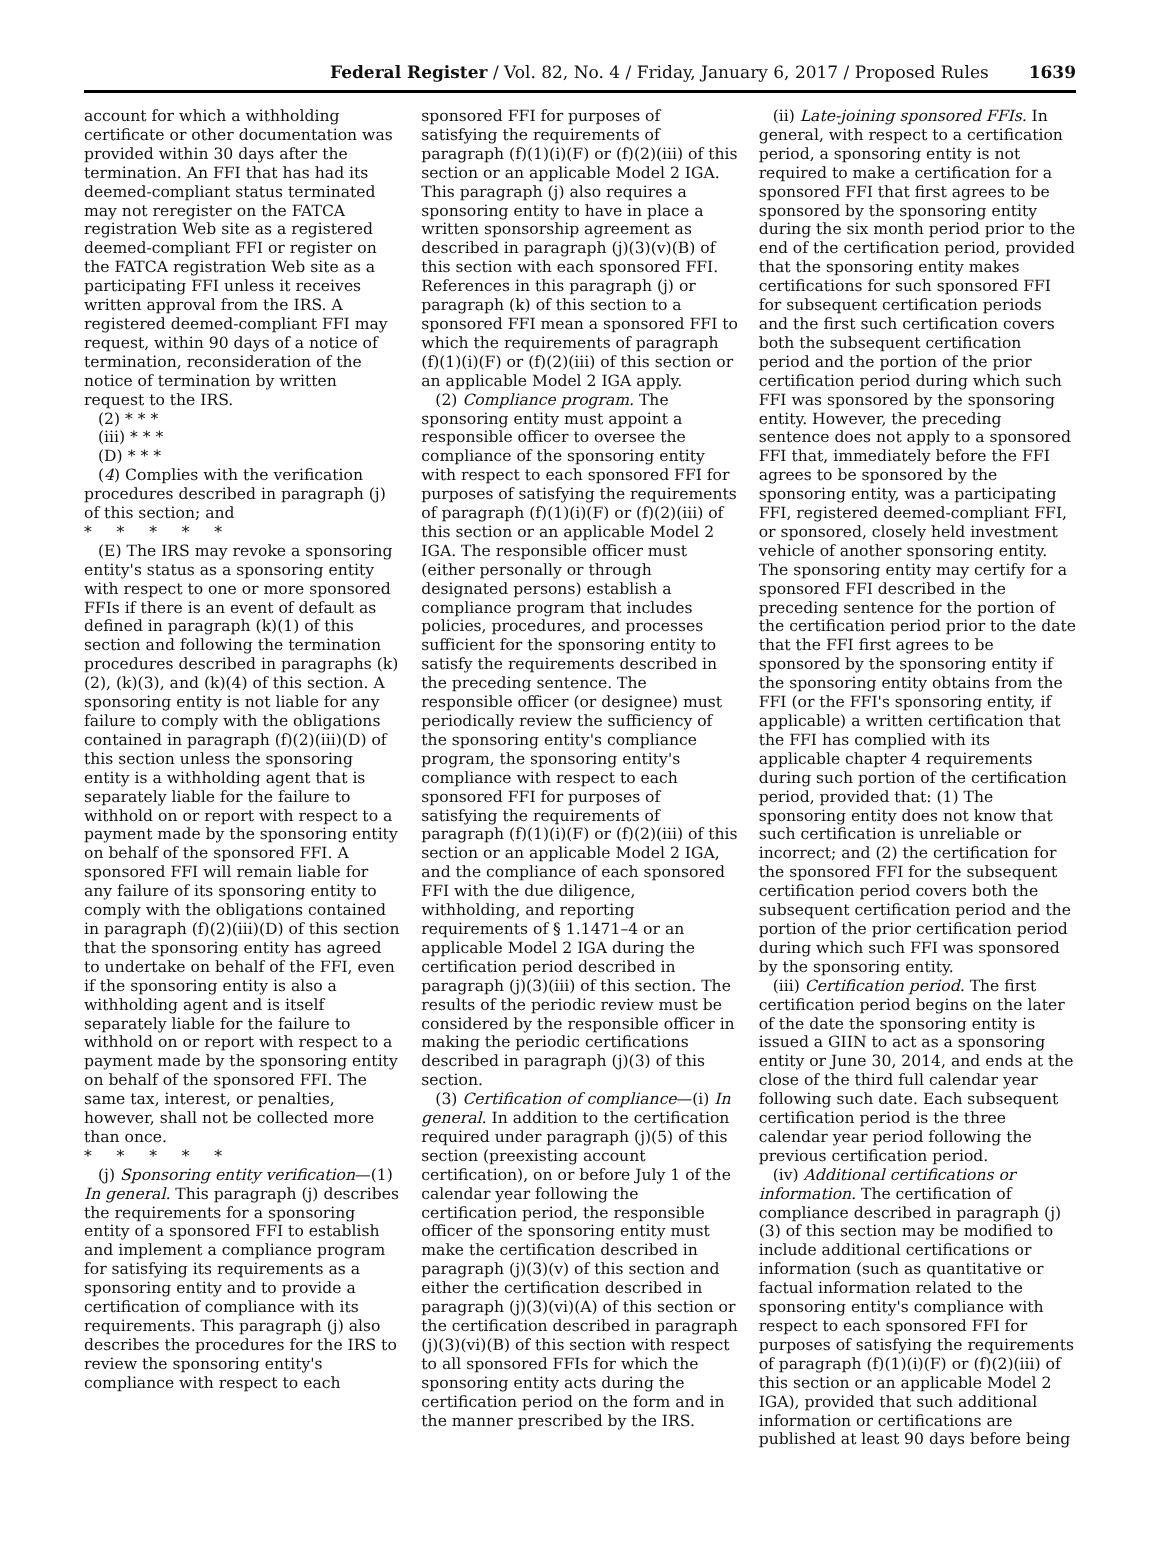Federal Register / Vol. 82, No. 4 / Friday, January 6, 2017 / Proposed Rules 1639
account for which a withholding certificate or other documentation was provided within 30 days after the termination. An FFI that has had its deemed-compliant status terminated may not reregister on the FATCA registration Web site as a registered deemed-compliant FFI or register on the FATCA registration Web site as a participating FFI unless it receives written approval from the IRS. A registered deemed-compliant FFI may request, within 90 days of a notice of termination, reconsideration of the notice of termination by written request to the IRS.
(2) * * *
(iii) * * *
(D) * * *
(4) Complies with the verification procedures described in paragraph (j) of this section; and
* * * * *
(E) The IRS may revoke a sponsoring entity's status as a sponsoring entity with respect to one or more sponsored FFIs if there is an event of default as defined in paragraph (k)(1) of this section and following the termination procedures described in paragraphs (k)(2), (k)(3), and (k)(4) of this section. A sponsoring entity is not liable for any failure to comply with the obligations contained in paragraph (f)(2)(iii)(D) of this section unless the sponsoring entity is a withholding agent that is separately liable for the failure to withhold on or report with respect to a payment made by the sponsoring entity on behalf of the sponsored FFI. A sponsored FFI will remain liable for any failure of its sponsoring entity to comply with the obligations contained in paragraph (f)(2)(iii)(D) of this section that the sponsoring entity has agreed to undertake on behalf of the FFI, even if the sponsoring entity is also a withholding agent and is itself separately liable for the failure to withhold on or report with respect to a payment made by the sponsoring entity on behalf of the sponsored FFI. The same tax, interest, or penalties, however, shall not be collected more than once.
* * * * *
(j) Sponsoring entity verification—(1) In general. This paragraph (j) describes the requirements for a sponsoring entity of a sponsored FFI to establish and implement a compliance program for satisfying its requirements as a sponsoring entity and to provide a certification of compliance with its requirements. This paragraph (j) also describes the procedures for the IRS to review the sponsoring entity's compliance with respect to each
sponsored FFI for purposes of satisfying the requirements of paragraph (f)(1)(i)(F) or (f)(2)(iii) of this section or an applicable Model 2 IGA. This paragraph (j) also requires a sponsoring entity to have in place a written sponsorship agreement as described in paragraph (j)(3)(v)(B) of this section with each sponsored FFI. References in this paragraph (j) or paragraph (k) of this section to a sponsored FFI mean a sponsored FFI to which the requirements of paragraph (f)(1)(i)(F) or (f)(2)(iii) of this section or an applicable Model 2 IGA apply.
(2) Compliance program. The sponsoring entity must appoint a responsible officer to oversee the compliance of the sponsoring entity with respect to each sponsored FFI for purposes of satisfying the requirements of paragraph (f)(1)(i)(F) or (f)(2)(iii) of this section or an applicable Model 2 IGA. The responsible officer must (either personally or through designated persons) establish a compliance program that includes policies, procedures, and processes sufficient for the sponsoring entity to satisfy the requirements described in the preceding sentence. The responsible officer (or designee) must periodically review the sufficiency of the sponsoring entity's compliance program, the sponsoring entity's compliance with respect to each sponsored FFI for purposes of satisfying the requirements of paragraph (f)(1)(i)(F) or (f)(2)(iii) of this section or an applicable Model 2 IGA, and the compliance of each sponsored FFI with the due diligence, withholding, and reporting requirements of § 1.1471–4 or an applicable Model 2 IGA during the certification period described in paragraph (j)(3)(iii) of this section. The results of the periodic review must be considered by the responsible officer in making the periodic certifications described in paragraph (j)(3) of this section.
(3) Certification of compliance—(i) In general. In addition to the certification required under paragraph (j)(5) of this section (preexisting account certification), on or before July 1 of the calendar year following the certification period, the responsible officer of the sponsoring entity must make the certification described in paragraph (j)(3)(v) of this section and either the certification described in paragraph (j)(3)(vi)(A) of this section or the certification described in paragraph (j)(3)(vi)(B) of this section with respect to all sponsored FFIs for which the sponsoring entity acts during the certification period on the form and in the manner prescribed by the IRS.
(ii) Late-joining sponsored FFIs. In general, with respect to a certification period, a sponsoring entity is not required to make a certification for a sponsored FFI that first agrees to be sponsored by the sponsoring entity during the six month period prior to the end of the certification period, provided that the sponsoring entity makes certifications for such sponsored FFI for subsequent certification periods and the first such certification covers both the subsequent certification period and the portion of the prior certification period during which such FFI was sponsored by the sponsoring entity. However, the preceding sentence does not apply to a sponsored FFI that, immediately before the FFI agrees to be sponsored by the sponsoring entity, was a participating FFI, registered deemed-compliant FFI, or sponsored, closely held investment vehicle of another sponsoring entity. The sponsoring entity may certify for a sponsored FFI described in the preceding sentence for the portion of the certification period prior to the date that the FFI first agrees to be sponsored by the sponsoring entity if the sponsoring entity obtains from the FFI (or the FFI's sponsoring entity, if applicable) a written certification that the FFI has complied with its applicable chapter 4 requirements during such portion of the certification period, provided that: (1) The sponsoring entity does not know that such certification is unreliable or incorrect; and (2) the certification for the sponsored FFI for the subsequent certification period covers both the subsequent certification period and the portion of the prior certification period during which such FFI was sponsored by the sponsoring entity.
(iii) Certification period. The first certification period begins on the later of the date the sponsoring entity is issued a GIIN to act as a sponsoring entity or June 30, 2014, and ends at the close of the third full calendar year following such date. Each subsequent certification period is the three calendar year period following the previous certification period.
(iv) Additional certifications or information. The certification of compliance described in paragraph (j)(3) of this section may be modified to include additional certifications or information (such as quantitative or factual information related to the sponsoring entity's compliance with respect to each sponsored FFI for purposes of satisfying the requirements of paragraph (f)(1)(i)(F) or (f)(2)(iii) of this section or an applicable Model 2 IGA), provided that such additional information or certifications are published at least 90 days before being